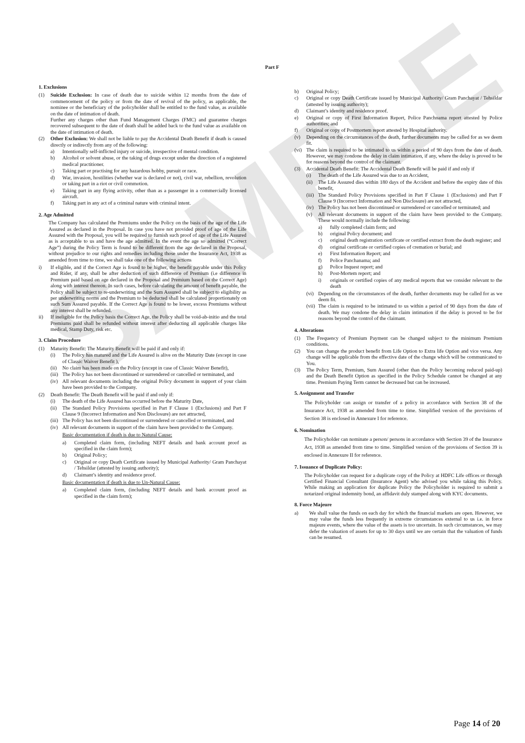SAMPLE
Part F
1. Exclusions
(1) Suicide Exclusion: In case of death due to suicide within 12 months from the date of commencement of the policy or from the date of revival of the policy, as applicable, the nominee or the beneficiary of the policyholder shall be entitled to the fund value, as available on the date of intimation of death.
Further any charges other than Fund Management Charges (FMC) and guarantee charges recovered subsequent to the date of death shall be added back to the fund value as available on the date of intimation of death.
(2) Other Exclusion: We shall not be liable to pay the Accidental Death Benefit if death is caused directly or indirectly from any of the following:
a) Intentionally self-inflicted injury or suicide, irrespective of mental condition.
b) Alcohol or solvent abuse, or the taking of drugs except under the direction of a registered medical practitioner.
c) Taking part or practising for any hazardous hobby, pursuit or race.
d) War, invasion, hostilities (whether war is declared or not), civil war, rebellion, revolution or taking part in a riot or civil commotion.
e) Taking part in any flying activity, other than as a passenger in a commercially licensed aircraft.
f) Taking part in any act of a criminal nature with criminal intent.
2. Age Admitted
The Company has calculated the Premiums under the Policy on the basis of the age of the Life Assured as declared in the Proposal. In case you have not provided proof of age of the Life Assured with the Proposal, you will be required to furnish such proof of age of the Life Assured as is acceptable to us and have the age admitted. In the event the age so admitted (“Correct Age”) during the Policy Term is found to be different from the age declared in the Proposal, without prejudice to our rights and remedies including those under the Insurance Act, 1938 as amended from time to time, we shall take one of the following actions
i) If eligible, and if the Correct Age is found to be higher, the benefit payable under this Policy and Rider, if any, shall be after deduction of such difference of Premium (i.e difference in Premium paid based on age declared in the Proposal and Premium based on the Correct Age) along with interest thereon. In such cases, before calculating the amount of benefit payable, the Policy shall be subject to re-underwriting and the Sum Assured shall be subject to eligibility as per underwriting norms and the Premium to be deducted shall be calculated proportionately on such Sum Assured payable. If the Correct Age is found to be lower, excess Premiums without any interest shall be refunded.
ii) If ineligible for the Policy basis the Correct Age, the Policy shall be void-ab-initio and the total Premiums paid shall be refunded without interest after deducting all applicable charges like medical, Stamp Duty, risk etc.
3. Claim Procedure
(1) Maturity Benefit: The Maturity Benefit will be paid if and only if:
(i) The Policy has matured and the Life Assured is alive on the Maturity Date (except in case of Classic Waiver Benefit ),
(ii) No claim has been made on the Policy (except in case of Classic Waiver Benefit),
(iii) The Policy has not been discontinued or surrendered or cancelled or terminated, and
(iv) All relevant documents including the original Policy document in support of your claim have been provided to the Company.
(2) Death Benefit: The Death Benefit will be paid if and only if:
(i) The death of the Life Assured has occurred before the Maturity Date,
(ii) The Standard Policy Provisions specified in Part F Clause 1 (Exclusions) and Part F Clause 9 (Incorrect Information and Non Disclosure) are not attracted,
(iii) The Policy has not been discontinued or surrendered or cancelled or terminated, and
(iv) All relevant documents in support of the claim have been provided to the Company.
Basic documentation if death is due to Natural Cause:
a) Completed claim form, (including NEFT details and bank account proof as specified in the claim form);
b) Original Policy;
c) Original or copy Death Certificate issued by Municipal Authority/ Gram Panchayat / Tehsildar (attested by issuing authority);
d) Claimant’s identity and residence proof.
Basic documentation if death is due to Un-Natural Cause:
a) Completed claim form, (including NEFT details and bank account proof as specified in the claim form);
b) Original Policy;
c) Original or copy Death Certificate issued by Municipal Authority/ Gram Panchayat / Tehsildar (attested by issuing authority);
d) Claimant’s identity and residence proof.
e) Original or copy of First Information Report, Police Panchnama report attested by Police authorities; and
f) Original or copy of Postmortem report attested by Hospital authority.
(v) Depending on the circumstances of the death, further documents may be called for as we deem fit.
(vi) The claim is required to be intimated to us within a period of 90 days from the date of death. However, we may condone the delay in claim intimation, if any, where the delay is proved to be for reasons beyond the control of the claimant.
(3) Accidental Death Benefit: The Accidental Death Benefit will be paid if and only if
(i) The death of the Life Assured was due to an Accident,
(ii) The Life Assured dies within 180 days of the Accident and before the expiry date of this benefit,
(iii) The Standard Policy Provisions specified in Part F Clause 1 (Exclusions) and Part F Clause 9 (Incorrect Information and Non Disclosure) are not attracted,
(iv) The Policy has not been discontinued or surrendered or cancelled or terminated; and
(v) All relevant documents in support of the claim have been provided to the Company. These would normally include the following:
a) fully completed claim form; and
b) original Policy document; and
c) original death registration certificate or certified extract from the death register; and
d) original certificate or certified copies of cremation or burial; and
e) First Information Report; and
f) Police Panchanama; and
g) Police Inquest report; and
h) Post-Mortem report; and
i) originals or certified copies of any medical reports that we consider relevant to the death
(vi) Depending on the circumstances of the death, further documents may be called for as we deem fit.
(vii) The claim is required to be intimated to us within a period of 90 days from the date of death. We may condone the delay in claim intimation if the delay is proved to be for reasons beyond the control of the claimant.
4. Alterations
(1) The Frequency of Premium Payment can be changed subject to the minimum Premium conditions.
(2) You can change the product benefit from Life Option to Extra life Option and vice versa. Any change will be applicable from the effective date of the change which will be communicated to You.
(3) The Policy Term, Premium, Sum Assured (other than the Policy becoming reduced paid-up) and the Death Benefit Option as specified in the Policy Schedule cannot be changed at any time. Premium Paying Term cannot be decreased but can be increased.
5. Assignment and Transfer
The Policyholder can assign or transfer of a policy in accordance with Section 38 of the Insurance Act, 1938 as amended from time to time. Simplified version of the provisions of Section 38 is enclosed in Annexure I for reference.
6. Nomination
The Policyholder can nominate a person/ persons in accordance with Section 39 of the Insurance Act, 1938 as amended from time to time. Simplified version of the provisions of Section 39 is enclosed in Annexure II for reference.
7. Issuance of Duplicate Policy:
The Policyholder can request for a duplicate copy of the Policy at HDFC Life offices or through Certified Financial Consultant (Insurance Agent) who advised you while taking this Policy. While making an application for duplicate Policy the Policyholder is required to submit a notarized original indemnity bond, an affidavit duly stamped along with KYC documents.
8. Force Majeure
a) We shall value the funds on each day for which the financial markets are open. However, we may value the funds less frequently in extreme circumstances external to us i.e. in force majeure events, where the value of the assets is too uncertain. In such circumstances, we may defer the valuation of assets for up to 30 days until we are certain that the valuation of funds can be resumed.
Page 14 of 20